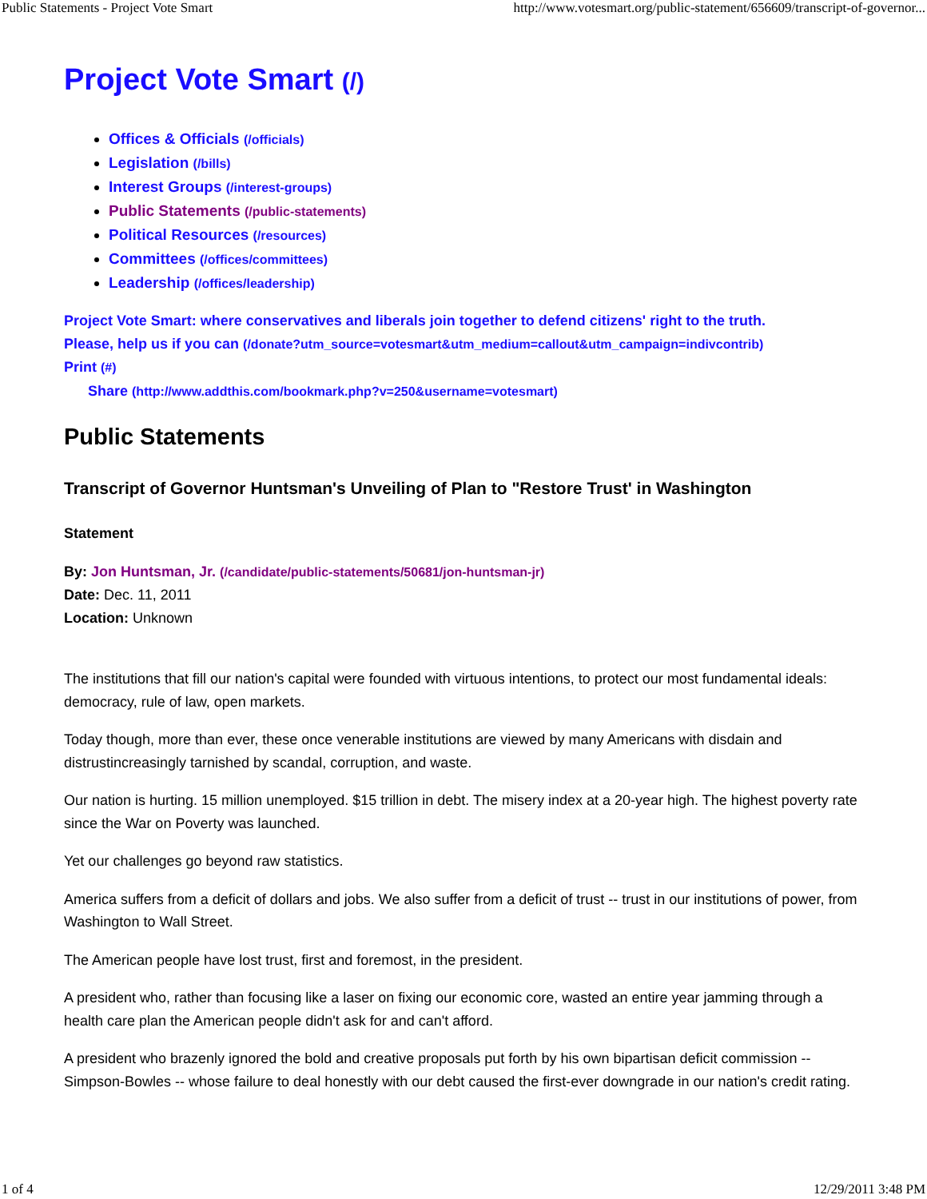Public Statements - Project Vote Smart http://www.votesmart.org/public-statement/656609/transcript-of-governor...
Project Vote Smart (/)
Offices & Officials (/officials)
Legislation (/bills)
Interest Groups (/interest-groups)
Public Statements (/public-statements)
Political Resources (/resources)
Committees (/offices/committees)
Leadership (/offices/leadership)
Project Vote Smart: where conservatives and liberals join together to defend citizens' right to the truth.
Please, help us if you can (/donate?utm_source=votesmart&utm_medium=callout&utm_campaign=indivcontrib)
Print (#)
Share (http://www.addthis.com/bookmark.php?v=250&username=votesmart)
Public Statements
Transcript of Governor Huntsman's Unveiling of Plan to "Restore Trust' in Washington
Statement
By: Jon Huntsman, Jr. (/candidate/public-statements/50681/jon-huntsman-jr)
Date: Dec. 11, 2011
Location: Unknown
The institutions that fill our nation's capital were founded with virtuous intentions, to protect our most fundamental ideals: democracy, rule of law, open markets.
Today though, more than ever, these once venerable institutions are viewed by many Americans with disdain and distrustincreasingly tarnished by scandal, corruption, and waste.
Our nation is hurting. 15 million unemployed. $15 trillion in debt. The misery index at a 20-year high. The highest poverty rate since the War on Poverty was launched.
Yet our challenges go beyond raw statistics.
America suffers from a deficit of dollars and jobs. We also suffer from a deficit of trust -- trust in our institutions of power, from Washington to Wall Street.
The American people have lost trust, first and foremost, in the president.
A president who, rather than focusing like a laser on fixing our economic core, wasted an entire year jamming through a health care plan the American people didn't ask for and can't afford.
A president who brazenly ignored the bold and creative proposals put forth by his own bipartisan deficit commission -- Simpson-Bowles -- whose failure to deal honestly with our debt caused the first-ever downgrade in our nation's credit rating.
1 of 4 12/29/2011 3:48 PM